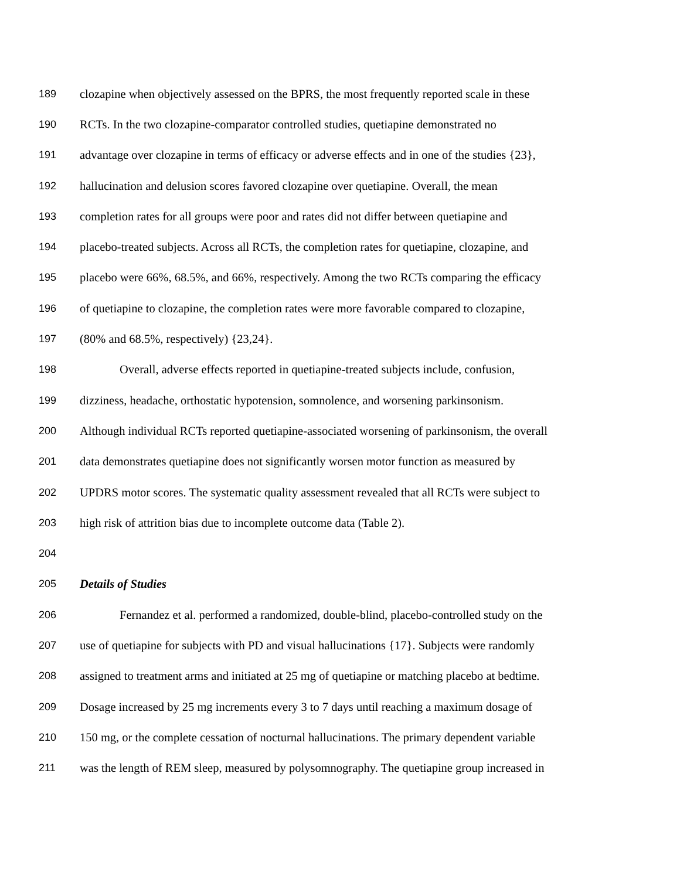189 clozapine when objectively assessed on the BPRS, the most frequently reported scale in these
190 RCTs. In the two clozapine-comparator controlled studies, quetiapine demonstrated no
191 advantage over clozapine in terms of efficacy or adverse effects and in one of the studies {23},
192 hallucination and delusion scores favored clozapine over quetiapine. Overall, the mean
193 completion rates for all groups were poor and rates did not differ between quetiapine and
194 placebo-treated subjects. Across all RCTs, the completion rates for quetiapine, clozapine, and
195 placebo were 66%, 68.5%, and 66%, respectively. Among the two RCTs comparing the efficacy
196 of quetiapine to clozapine, the completion rates were more favorable compared to clozapine,
197 (80% and 68.5%, respectively) {23,24}.
198 Overall, adverse effects reported in quetiapine-treated subjects include, confusion,
199 dizziness, headache, orthostatic hypotension, somnolence, and worsening parkinsonism.
200 Although individual RCTs reported quetiapine-associated worsening of parkinsonism, the overall
201 data demonstrates quetiapine does not significantly worsen motor function as measured by
202 UPDRS motor scores. The systematic quality assessment revealed that all RCTs were subject to
203 high risk of attrition bias due to incomplete outcome data (Table 2).
204
205 Details of Studies
206 Fernandez et al. performed a randomized, double-blind, placebo-controlled study on the
207 use of quetiapine for subjects with PD and visual hallucinations {17}. Subjects were randomly
208 assigned to treatment arms and initiated at 25 mg of quetiapine or matching placebo at bedtime.
209 Dosage increased by 25 mg increments every 3 to 7 days until reaching a maximum dosage of
210 150 mg, or the complete cessation of nocturnal hallucinations. The primary dependent variable
211 was the length of REM sleep, measured by polysomnography. The quetiapine group increased in